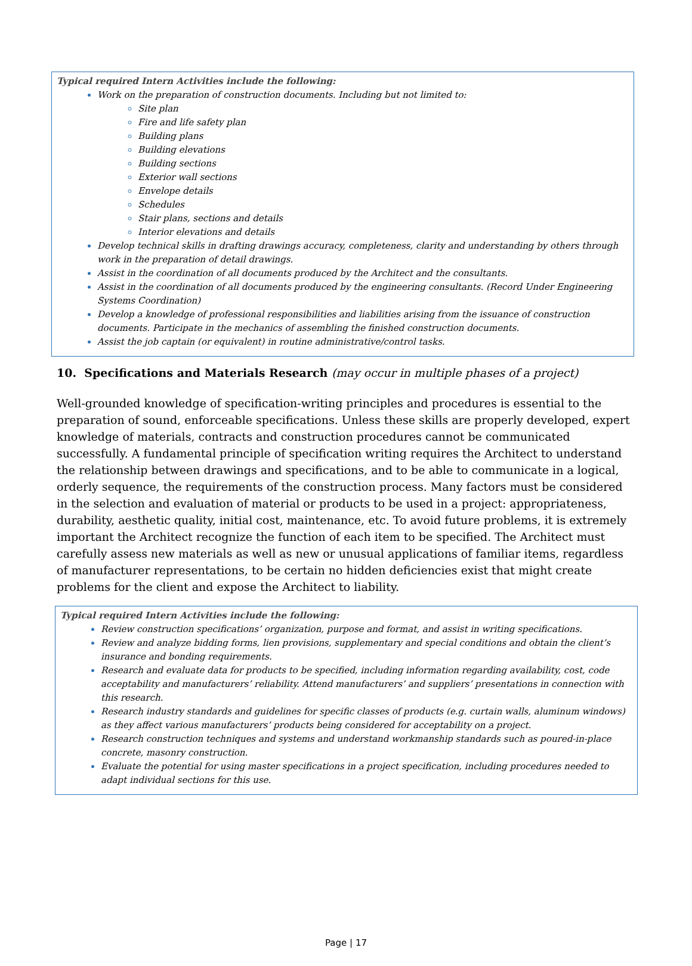Typical required Intern Activities include the following:
Work on the preparation of construction documents. Including but not limited to:
Site plan
Fire and life safety plan
Building plans
Building elevations
Building sections
Exterior wall sections
Envelope details
Schedules
Stair plans, sections and details
Interior elevations and details
Develop technical skills in drafting drawings accuracy, completeness, clarity and understanding by others through work in the preparation of detail drawings.
Assist in the coordination of all documents produced by the Architect and the consultants.
Assist in the coordination of all documents produced by the engineering consultants. (Record Under Engineering Systems Coordination)
Develop a knowledge of professional responsibilities and liabilities arising from the issuance of construction documents. Participate in the mechanics of assembling the finished construction documents.
Assist the job captain (or equivalent) in routine administrative/control tasks.
10. Specifications and Materials Research (may occur in multiple phases of a project)
Well-grounded knowledge of specification-writing principles and procedures is essential to the preparation of sound, enforceable specifications. Unless these skills are properly developed, expert knowledge of materials, contracts and construction procedures cannot be communicated successfully. A fundamental principle of specification writing requires the Architect to understand the relationship between drawings and specifications, and to be able to communicate in a logical, orderly sequence, the requirements of the construction process. Many factors must be considered in the selection and evaluation of material or products to be used in a project: appropriateness, durability, aesthetic quality, initial cost, maintenance, etc. To avoid future problems, it is extremely important the Architect recognize the function of each item to be specified. The Architect must carefully assess new materials as well as new or unusual applications of familiar items, regardless of manufacturer representations, to be certain no hidden deficiencies exist that might create problems for the client and expose the Architect to liability.
Typical required Intern Activities include the following:
Review construction specifications’ organization, purpose and format, and assist in writing specifications.
Review and analyze bidding forms, lien provisions, supplementary and special conditions and obtain the client’s insurance and bonding requirements.
Research and evaluate data for products to be specified, including information regarding availability, cost, code acceptability and manufacturers’ reliability. Attend manufacturers’ and suppliers’ presentations in connection with this research.
Research industry standards and guidelines for specific classes of products (e.g. curtain walls, aluminum windows) as they affect various manufacturers’ products being considered for acceptability on a project.
Research construction techniques and systems and understand workmanship standards such as poured-in-place concrete, masonry construction.
Evaluate the potential for using master specifications in a project specification, including procedures needed to adapt individual sections for this use.
Page | 17